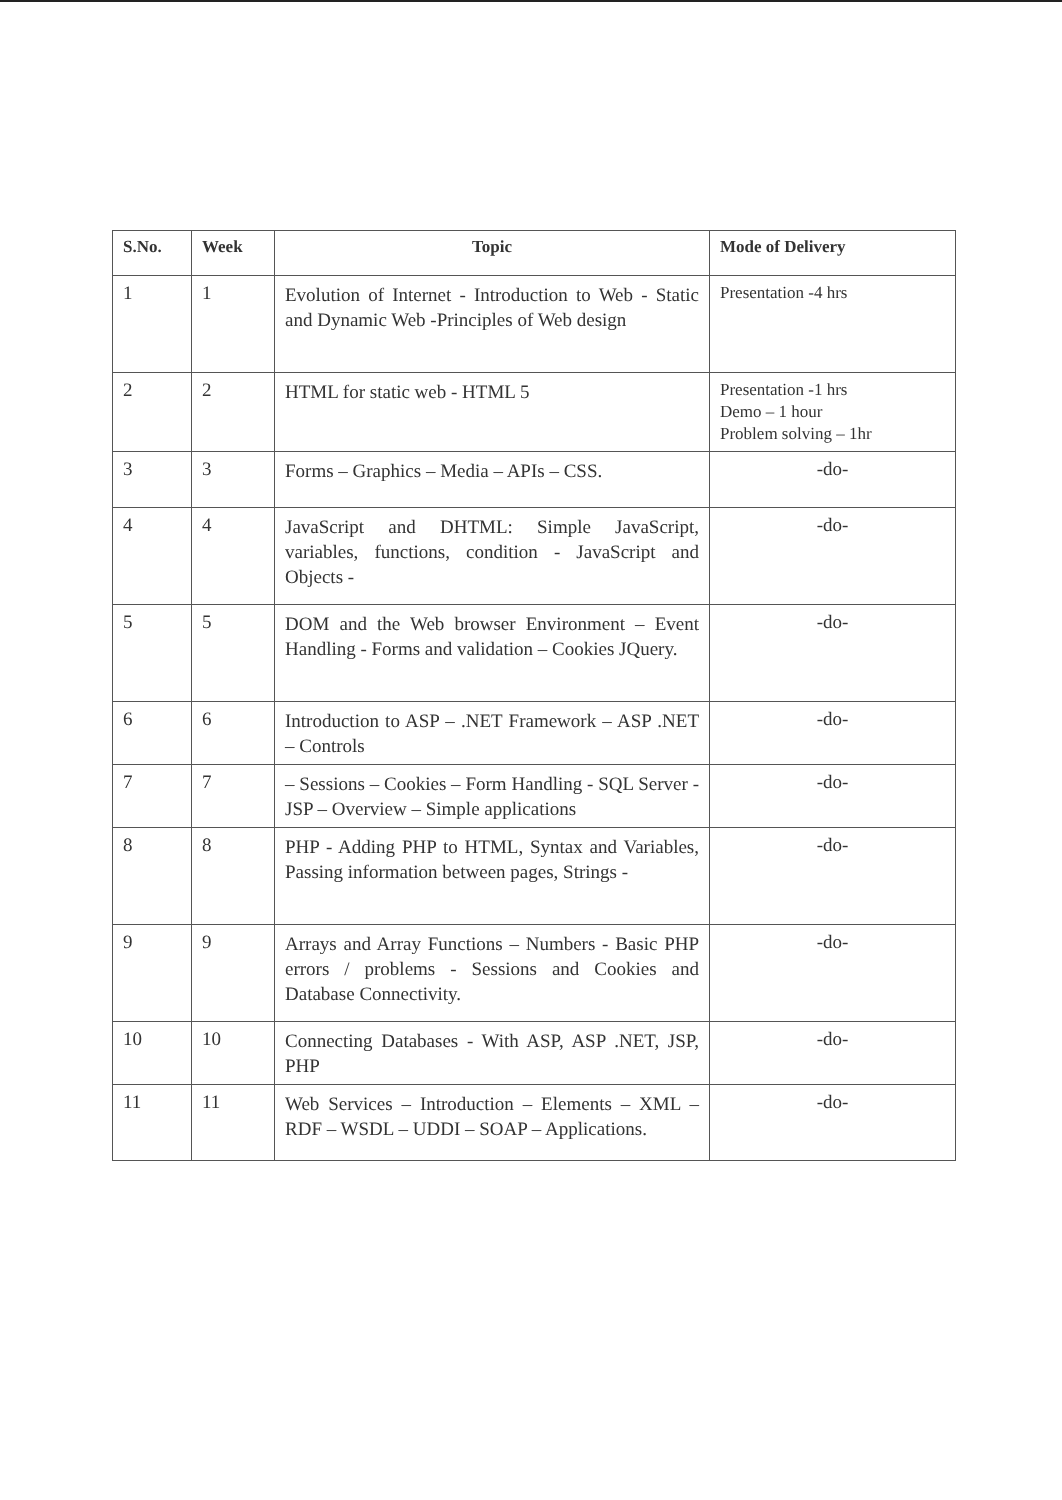| S.No. | Week | Topic | Mode of Delivery |
| --- | --- | --- | --- |
| 1 | 1 | Evolution of Internet - Introduction to Web - Static and Dynamic Web -Principles of Web design | Presentation -4 hrs |
| 2 | 2 | HTML for static web - HTML 5 | Presentation -1 hrs Demo – 1 hour Problem solving – 1hr |
| 3 | 3 | Forms – Graphics – Media – APIs – CSS. | -do- |
| 4 | 4 | JavaScript and DHTML: Simple JavaScript, variables, functions, condition - JavaScript and Objects - | -do- |
| 5 | 5 | DOM and the Web browser Environment – Event Handling - Forms and validation – Cookies JQuery. | -do- |
| 6 | 6 | Introduction to ASP – .NET Framework – ASP .NET – Controls | -do- |
| 7 | 7 | – Sessions – Cookies – Form Handling - SQL Server - JSP – Overview – Simple applications | -do- |
| 8 | 8 | PHP - Adding PHP to HTML, Syntax and Variables, Passing information between pages, Strings - | -do- |
| 9 | 9 | Arrays and Array Functions – Numbers - Basic PHP errors / problems - Sessions and Cookies and Database Connectivity. | -do- |
| 10 | 10 | Connecting Databases - With ASP, ASP .NET, JSP, PHP | -do- |
| 11 | 11 | Web Services – Introduction – Elements – XML – RDF – WSDL – UDDI – SOAP – Applications. | -do- |